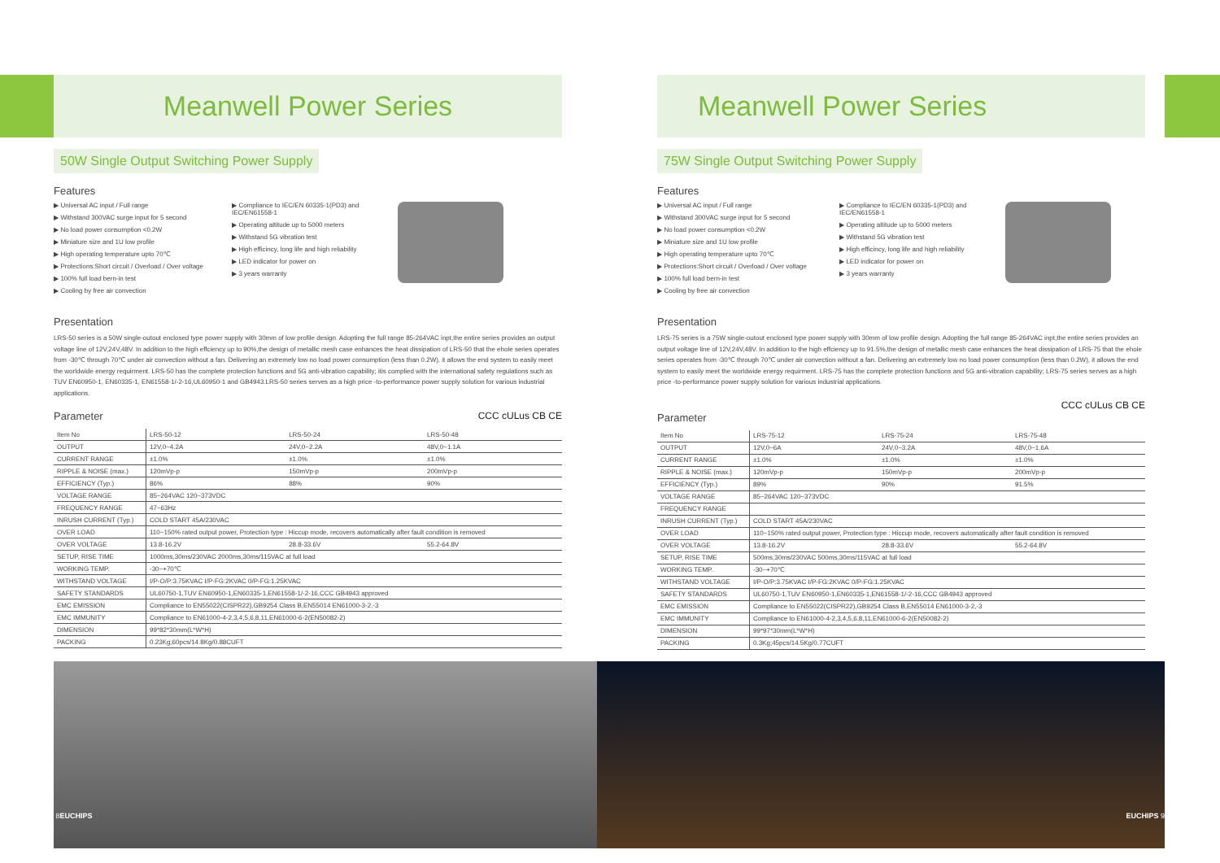Meanwell Power Series
50W Single Output Switching Power Supply
Features
▶ Universal AC input / Full range
▶ Withstand 300VAC surge input for 5 second
▶ No load power consumption <0.2W
▶ Miniature size and 1U low profile
▶ High operating temperature upto 70℃
▶ Protections:Short circuit / Overload / Over voltage
▶ 100% full load bern-in test
▶ Cooling by free air convection
▶ Compliance to IEC/EN 60335-1(PD3) and IEC/EN61558-1
▶ Operating altitude up to 5000 meters
▶ Withstand 5G vibration test
▶ High efficincy, long life and high reliability
▶ LED indicator for power on
▶ 3 years warranty
Presentation
LRS-50 series is a 50W single-outout enclosed type power supply with 30mm of low profile design. Adopting the full range 85-264VAC inpt,the entire series provides an output voltage line of 12V,24V,48V. In addition to the high effciency up to 90%,the design of metallic mesh case enhances the heat dissipation of LRS-50 that the ehole series operates from -30℃ through 70℃ under air convection without a fan. Delivering an extremely low no load power consumption (less than 0.2W), it allows the end system to easily meet the worldwide energy requirment. LRS-50 has the complete protection functions and 5G anti-vibration capability; itis complied with the international safety regulations such as TUV EN60950-1, EN60335-1, EN61558-1/-2-16,UL60950-1 and GB4943.LRS-50 series serves as a high price -to-performance power supply solution for various industrial applications.
Parameter CCC cULus CB CE
| Item No | LRS-50-12 | LRS-50-24 | LRS-50-48 |
| OUTPUT | 12V,0~4.2A | 24V,0~2.2A | 48V,0~1.1A |
| CURRENT RANGE | ±1.0% | ±1.0% | ±1.0% |
| RIPPLE & NOISE (max.) | 120mVp-p | 150mVp-p | 200mVp-p |
| EFFICIENCY (Typ.) | 86% | 88% | 90% |
| VOLTAGE RANGE | 85~264VAC 120~373VDC | | |
| FREQUENCY RANGE | 47~63Hz | | |
| INRUSH CURRENT (Typ.) | COLD START 45A/230VAC | | |
| OVER LOAD | 110~150% rated output power, Protection type : Hiccup mode, recovers automatically after fault condition is removed | | |
| OVER VOLTAGE | 13.8-16.2V | 28.8-33.6V | 55.2-64.8V |
| SETUP, RISE TIME | 1000ms,30ms/230VAC 2000ms,30ms/115VAC at full load | | |
| WORKING TEMP. | -30~+70℃ | | |
| WITHSTAND VOLTAGE | I/P-O/P:3.75KVAC I/P-FG:2KVAC 0/P-FG:1.25KVAC | | |
| SAFETY STANDARDS | UL60750-1,TUV EN60950-1,EN60335-1,EN61558-1/-2-16,CCC GB4943 approved | | |
| EMC EMISSION | Compliance to EN55022(CISPR22),GB9254 Class B,EN55014 EN61000-3-2,-3 | | |
| EMC IMMUNITY | Compliance to EN61000-4-2,3,4,5,6,8,11,EN61000-6-2(EN50082-2) | | |
| DIMENSION | 99*82*30mm(L*W*H) | | |
| PACKING | 0.23Kg;60pcs/14.8Kg/0.88CUFT | | |
Meanwell Power Series
75W Single Output Switching Power Supply
Features
▶ Universal AC input / Full range
▶ Withstand 300VAC surge input for 5 second
▶ No load power consumption <0.2W
▶ Miniature size and 1U low profile
▶ High operating temperature upto 70℃
▶ Protections:Short circuit / Overload / Over voltage
▶ 100% full load bern-in test
▶ Cooling by free air convection
▶ Compliance to IEC/EN 60335-1(PD3) and IEC/EN61558-1
▶ Operating altitude up to 5000 meters
▶ Withstand 5G vibration test
▶ High efficincy, long life and high reliability
▶ LED indicator for power on
▶ 3 years warranty
Presentation
LRS-75 series is a 75W single-outout enclosed type power supply with 30mm of low profile design. Adopting the full range 85-264VAC inpt,the entire series provides an output voltage line of 12V,24V,48V. In addition to the high effciency up to 91.5%,the design of metallic mesh case enhances the heat dissipation of LRS-75 that the ehole series operates from -30℃ through 70℃ under air convection without a fan. Delivering an extremely low no load power consumption (less than 0.2W), it allows the end system to easily meet the worldwide energy requirment. LRS-75 has the complete protection functions and 5G anti-vibration capability; LRS-75 series serves as a high price -to-performance power supply solution for various industrial applications.
CCC cULus CB CE
Parameter
| Item No | LRS-75-12 | LRS-75-24 | LRS-75-48 |
| OUTPUT | 12V,0~6A | 24V,0~3.2A | 48V,0~1.6A |
| CURRENT RANGE | ±1.0% | ±1.0% | ±1.0% |
| RIPPLE & NOISE (max.) | 120mVp-p | 150mVp-p | 200mVp-p |
| EFFICIENCY (Typ.) | 89% | 90% | 91.5% |
| VOLTAGE RANGE | 85~264VAC 120~373VDC | | |
| FREQUENCY RANGE | | | |
| INRUSH CURRENT (Typ.) | COLD START 45A/230VAC | | |
| OVER LOAD | 110~150% rated output power, Protection type : Hiccup mode, recovers automatically after fault condition is removed | | |
| OVER VOLTAGE | 13.8-16.2V | 28.8-33.6V | 55.2-64.8V |
| SETUP, RISE TIME | 500ms,30ms/230VAC 500ms,30ms/115VAC at full load | | |
| WORKING TEMP. | -30~+70℃ | | |
| WITHSTAND VOLTAGE | I/P-O/P:3.75KVAC I/P-FG:2KVAC 0/P-FG:1.25KVAC | | |
| SAFETY STANDARDS | UL60750-1,TUV EN60950-1,EN60335-1,EN61558-1/-2-16,CCC GB4943 approved | | |
| EMC EMISSION | Compliance to EN55022(CISPR22),GB9254 Class B,EN55014 EN61000-3-2,-3 | | |
| EMC IMMUNITY | Compliance to EN61000-4-2,3,4,5,6,8,11,EN61000-6-2(EN50082-2) | | |
| DIMENSION | 99*97*30mm(L*W*H) | | |
| PACKING | 0.3Kg;45pcs/14.5Kg/0.77CUFT | | |
8 EUCHIPS EUCHIPS 9